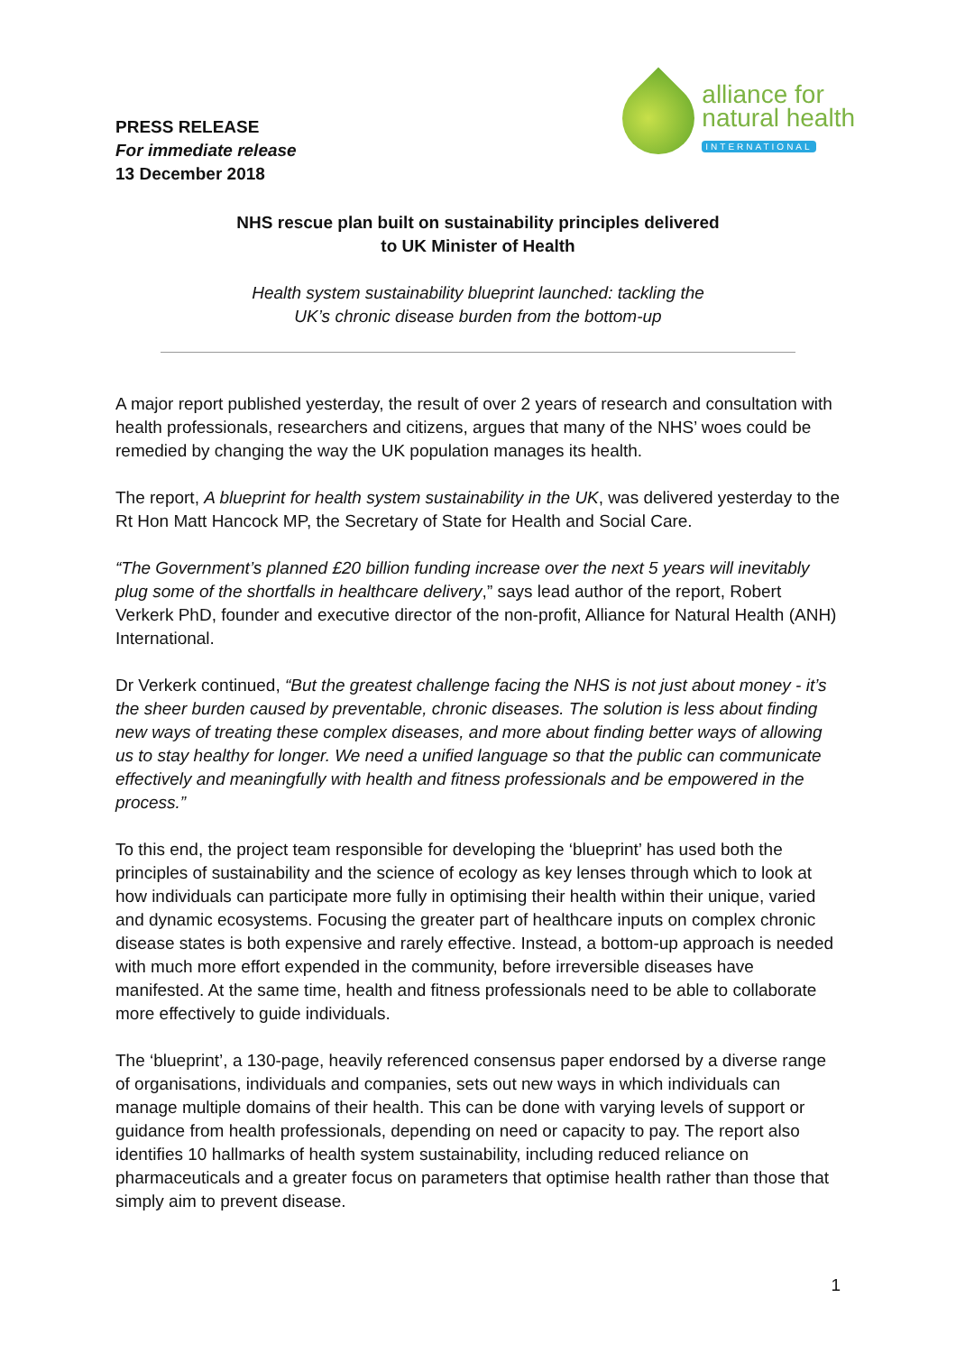PRESS RELEASE
For immediate release
13 December 2018
alliance for
natural health
INTERNATIONAL
NHS rescue plan built on sustainability principles delivered
to UK Minister of Health
Health system sustainability blueprint launched: tackling the
UK’s chronic disease burden from the bottom-up
A major report published yesterday, the result of over 2 years of research and consultation with health professionals, researchers and citizens, argues that many of the NHS’ woes could be remedied by changing the way the UK population manages its health.
The report, A blueprint for health system sustainability in the UK, was delivered yesterday to the Rt Hon Matt Hancock MP, the Secretary of State for Health and Social Care.
“The Government’s planned £20 billion funding increase over the next 5 years will inevitably plug some of the shortfalls in healthcare delivery,” says lead author of the report, Robert Verkerk PhD, founder and executive director of the non-profit, Alliance for Natural Health (ANH) International.
Dr Verkerk continued, “But the greatest challenge facing the NHS is not just about money - it’s the sheer burden caused by preventable, chronic diseases. The solution is less about finding new ways of treating these complex diseases, and more about finding better ways of allowing us to stay healthy for longer. We need a unified language so that the public can communicate effectively and meaningfully with health and fitness professionals and be empowered in the process.”
To this end, the project team responsible for developing the ‘blueprint’ has used both the principles of sustainability and the science of ecology as key lenses through which to look at how individuals can participate more fully in optimising their health within their unique, varied and dynamic ecosystems. Focusing the greater part of healthcare inputs on complex chronic disease states is both expensive and rarely effective. Instead, a bottom-up approach is needed with much more effort expended in the community, before irreversible diseases have manifested. At the same time, health and fitness professionals need to be able to collaborate more effectively to guide individuals.
The ‘blueprint’, a 130-page, heavily referenced consensus paper endorsed by a diverse range of organisations, individuals and companies, sets out new ways in which individuals can manage multiple domains of their health. This can be done with varying levels of support or guidance from health professionals, depending on need or capacity to pay. The report also identifies 10 hallmarks of health system sustainability, including reduced reliance on pharmaceuticals and a greater focus on parameters that optimise health rather than those that simply aim to prevent disease.
1